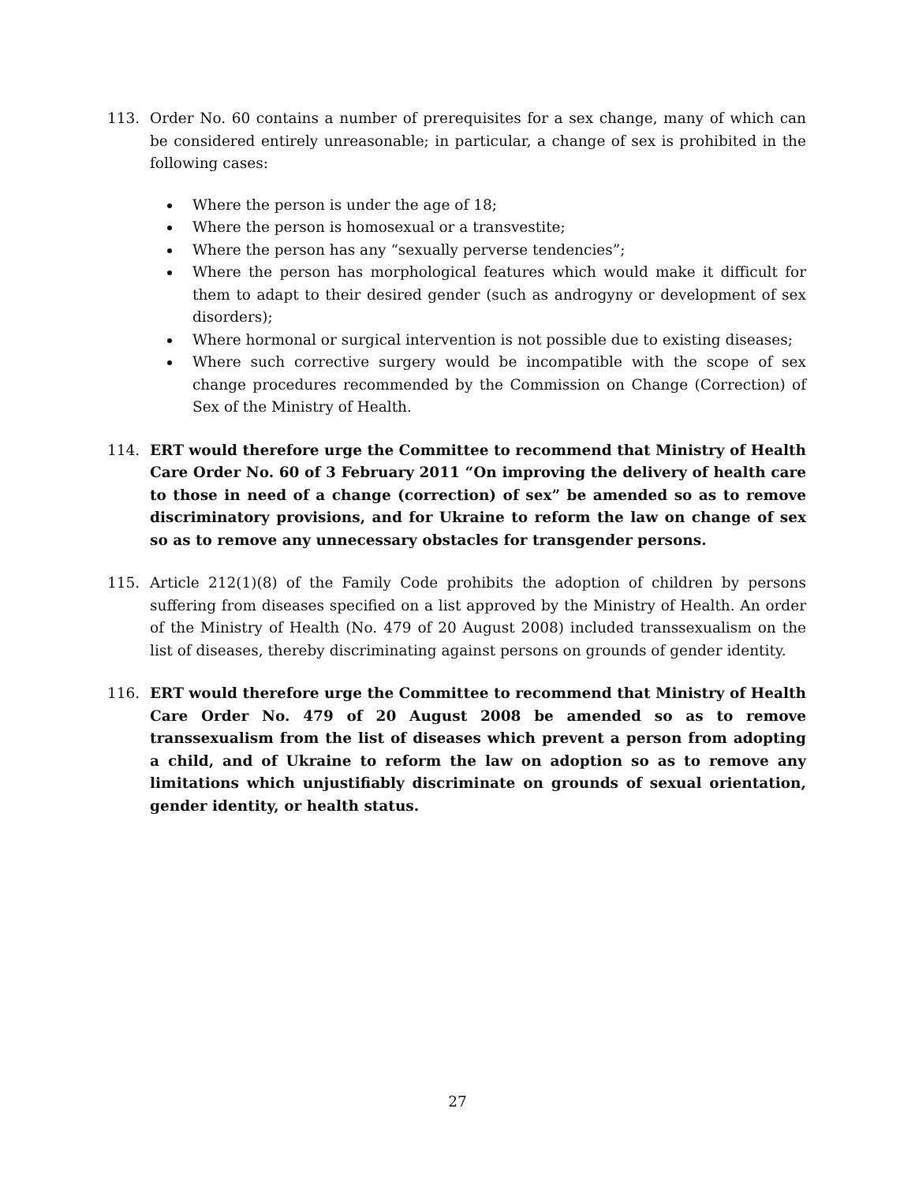113. Order No. 60 contains a number of prerequisites for a sex change, many of which can be considered entirely unreasonable; in particular, a change of sex is prohibited in the following cases:
Where the person is under the age of 18;
Where the person is homosexual or a transvestite;
Where the person has any “sexually perverse tendencies”;
Where the person has morphological features which would make it difficult for them to adapt to their desired gender (such as androgyny or development of sex disorders);
Where hormonal or surgical intervention is not possible due to existing diseases;
Where such corrective surgery would be incompatible with the scope of sex change procedures recommended by the Commission on Change (Correction) of Sex of the Ministry of Health.
114. ERT would therefore urge the Committee to recommend that Ministry of Health Care Order No. 60 of 3 February 2011 “On improving the delivery of health care to those in need of a change (correction) of sex” be amended so as to remove discriminatory provisions, and for Ukraine to reform the law on change of sex so as to remove any unnecessary obstacles for transgender persons.
115. Article 212(1)(8) of the Family Code prohibits the adoption of children by persons suffering from diseases specified on a list approved by the Ministry of Health. An order of the Ministry of Health (No. 479 of 20 August 2008) included transsexualism on the list of diseases, thereby discriminating against persons on grounds of gender identity.
116. ERT would therefore urge the Committee to recommend that Ministry of Health Care Order No. 479 of 20 August 2008 be amended so as to remove transsexualism from the list of diseases which prevent a person from adopting a child, and of Ukraine to reform the law on adoption so as to remove any limitations which unjustifiably discriminate on grounds of sexual orientation, gender identity, or health status.
27